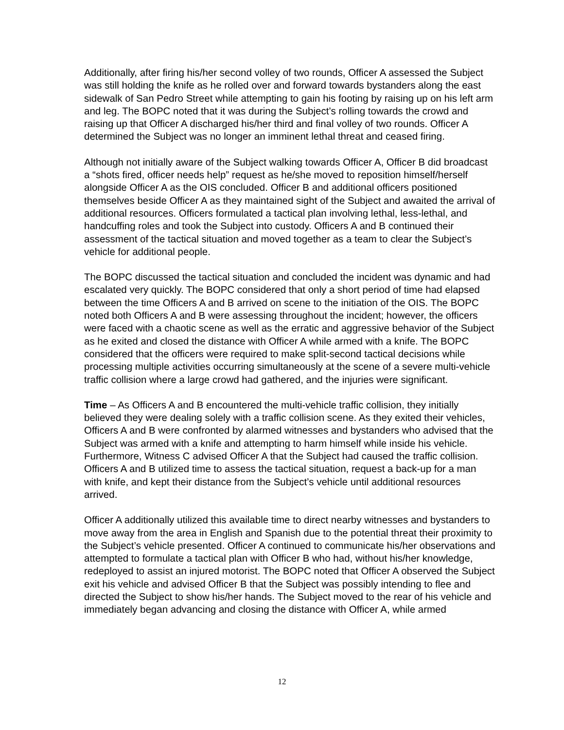Additionally, after firing his/her second volley of two rounds, Officer A assessed the Subject was still holding the knife as he rolled over and forward towards bystanders along the east sidewalk of San Pedro Street while attempting to gain his footing by raising up on his left arm and leg. The BOPC noted that it was during the Subject’s rolling towards the crowd and raising up that Officer A discharged his/her third and final volley of two rounds. Officer A determined the Subject was no longer an imminent lethal threat and ceased firing.
Although not initially aware of the Subject walking towards Officer A, Officer B did broadcast a “shots fired, officer needs help” request as he/she moved to reposition himself/herself alongside Officer A as the OIS concluded. Officer B and additional officers positioned themselves beside Officer A as they maintained sight of the Subject and awaited the arrival of additional resources. Officers formulated a tactical plan involving lethal, less-lethal, and handcuffing roles and took the Subject into custody. Officers A and B continued their assessment of the tactical situation and moved together as a team to clear the Subject’s vehicle for additional people.
The BOPC discussed the tactical situation and concluded the incident was dynamic and had escalated very quickly. The BOPC considered that only a short period of time had elapsed between the time Officers A and B arrived on scene to the initiation of the OIS. The BOPC noted both Officers A and B were assessing throughout the incident; however, the officers were faced with a chaotic scene as well as the erratic and aggressive behavior of the Subject as he exited and closed the distance with Officer A while armed with a knife. The BOPC considered that the officers were required to make split-second tactical decisions while processing multiple activities occurring simultaneously at the scene of a severe multi-vehicle traffic collision where a large crowd had gathered, and the injuries were significant.
Time – As Officers A and B encountered the multi-vehicle traffic collision, they initially believed they were dealing solely with a traffic collision scene. As they exited their vehicles, Officers A and B were confronted by alarmed witnesses and bystanders who advised that the Subject was armed with a knife and attempting to harm himself while inside his vehicle. Furthermore, Witness C advised Officer A that the Subject had caused the traffic collision. Officers A and B utilized time to assess the tactical situation, request a back-up for a man with knife, and kept their distance from the Subject’s vehicle until additional resources arrived.
Officer A additionally utilized this available time to direct nearby witnesses and bystanders to move away from the area in English and Spanish due to the potential threat their proximity to the Subject’s vehicle presented. Officer A continued to communicate his/her observations and attempted to formulate a tactical plan with Officer B who had, without his/her knowledge, redeployed to assist an injured motorist. The BOPC noted that Officer A observed the Subject exit his vehicle and advised Officer B that the Subject was possibly intending to flee and directed the Subject to show his/her hands. The Subject moved to the rear of his vehicle and immediately began advancing and closing the distance with Officer A, while armed
12